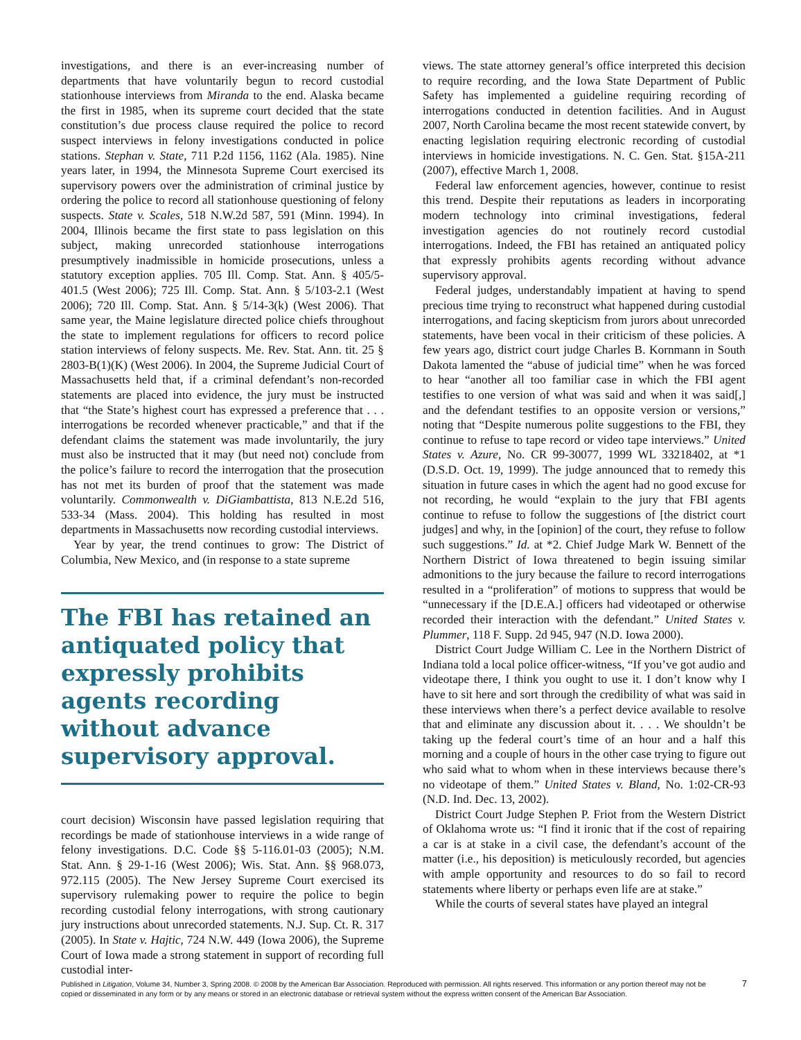investigations, and there is an ever-increasing number of departments that have voluntarily begun to record custodial stationhouse interviews from Miranda to the end. Alaska became the first in 1985, when its supreme court decided that the state constitution’s due process clause required the police to record suspect interviews in felony investigations conducted in police stations. Stephan v. State, 711 P.2d 1156, 1162 (Ala. 1985). Nine years later, in 1994, the Minnesota Supreme Court exercised its supervisory powers over the administration of criminal justice by ordering the police to record all stationhouse questioning of felony suspects. State v. Scales, 518 N.W.2d 587, 591 (Minn. 1994). In 2004, Illinois became the first state to pass legislation on this subject, making unrecorded stationhouse interrogations presumptively inadmissible in homicide prosecutions, unless a statutory exception applies. 705 Ill. Comp. Stat. Ann. § 405/5-401.5 (West 2006); 725 Ill. Comp. Stat. Ann. § 5/103-2.1 (West 2006); 720 Ill. Comp. Stat. Ann. § 5/14-3(k) (West 2006). That same year, the Maine legislature directed police chiefs throughout the state to implement regulations for officers to record police station interviews of felony suspects. Me. Rev. Stat. Ann. tit. 25 § 2803-B(1)(K) (West 2006). In 2004, the Supreme Judicial Court of Massachusetts held that, if a criminal defendant’s non-recorded statements are placed into evidence, the jury must be instructed that “the State’s highest court has expressed a preference that . . . interrogations be recorded whenever practicable,” and that if the defendant claims the statement was made involuntarily, the jury must also be instructed that it may (but need not) conclude from the police’s failure to record the interrogation that the prosecution has not met its burden of proof that the statement was made voluntarily. Commonwealth v. DiGiambattista, 813 N.E.2d 516, 533-34 (Mass. 2004). This holding has resulted in most departments in Massachusetts now recording custodial interviews.
Year by year, the trend continues to grow: The District of Columbia, New Mexico, and (in response to a state supreme
The FBI has retained an antiquated policy that expressly prohibits agents recording without advance supervisory approval.
court decision) Wisconsin have passed legislation requiring that recordings be made of stationhouse interviews in a wide range of felony investigations. D.C. Code §§ 5-116.01-03 (2005); N.M. Stat. Ann. § 29-1-16 (West 2006); Wis. Stat. Ann. §§ 968.073, 972.115 (2005). The New Jersey Supreme Court exercised its supervisory rulemaking power to require the police to begin recording custodial felony interrogations, with strong cautionary jury instructions about unrecorded statements. N.J. Sup. Ct. R. 317 (2005). In State v. Hajtic, 724 N.W. 449 (Iowa 2006), the Supreme Court of Iowa made a strong statement in support of recording full custodial inter-
views. The state attorney general’s office interpreted this decision to require recording, and the Iowa State Department of Public Safety has implemented a guideline requiring recording of interrogations conducted in detention facilities. And in August 2007, North Carolina became the most recent statewide convert, by enacting legislation requiring electronic recording of custodial interviews in homicide investigations. N. C. Gen. Stat. §15A-211 (2007), effective March 1, 2008.
Federal law enforcement agencies, however, continue to resist this trend. Despite their reputations as leaders in incorporating modern technology into criminal investigations, federal investigation agencies do not routinely record custodial interrogations. Indeed, the FBI has retained an antiquated policy that expressly prohibits agents recording without advance supervisory approval.
Federal judges, understandably impatient at having to spend precious time trying to reconstruct what happened during custodial interrogations, and facing skepticism from jurors about unrecorded statements, have been vocal in their criticism of these policies. A few years ago, district court judge Charles B. Kornmann in South Dakota lamented the “abuse of judicial time” when he was forced to hear “another all too familiar case in which the FBI agent testifies to one version of what was said and when it was said[,] and the defendant testifies to an opposite version or versions,” noting that “Despite numerous polite suggestions to the FBI, they continue to refuse to tape record or video tape interviews.” United States v. Azure, No. CR 99-30077, 1999 WL 33218402, at *1 (D.S.D. Oct. 19, 1999). The judge announced that to remedy this situation in future cases in which the agent had no good excuse for not recording, he would “explain to the jury that FBI agents continue to refuse to follow the suggestions of [the district court judges] and why, in the [opinion] of the court, they refuse to follow such suggestions.” Id. at *2. Chief Judge Mark W. Bennett of the Northern District of Iowa threatened to begin issuing similar admonitions to the jury because the failure to record interrogations resulted in a “proliferation” of motions to suppress that would be “unnecessary if the [D.E.A.] officers had videotaped or otherwise recorded their interaction with the defendant.” United States v. Plummer, 118 F. Supp. 2d 945, 947 (N.D. Iowa 2000).
District Court Judge William C. Lee in the Northern District of Indiana told a local police officer-witness, “If you’ve got audio and videotape there, I think you ought to use it. I don’t know why I have to sit here and sort through the credibility of what was said in these interviews when there’s a perfect device available to resolve that and eliminate any discussion about it. . . . We shouldn’t be taking up the federal court’s time of an hour and a half this morning and a couple of hours in the other case trying to figure out who said what to whom when in these interviews because there’s no videotape of them.” United States v. Bland, No. 1:02-CR-93 (N.D. Ind. Dec. 13, 2002).
District Court Judge Stephen P. Friot from the Western District of Oklahoma wrote us: “I find it ironic that if the cost of repairing a car is at stake in a civil case, the defendant’s account of the matter (i.e., his deposition) is meticulously recorded, but agencies with ample opportunity and resources to do so fail to record statements where liberty or perhaps even life are at stake.”
While the courts of several states have played an integral
Published in Litigation, Volume 34, Number 3, Spring 2008. © 2008 by the American Bar Association. Reproduced with permission. All rights reserved. This information or any portion thereof may not be copied or disseminated in any form or by any means or stored in an electronic database or retrieval system without the express written consent of the American Bar Association.
7